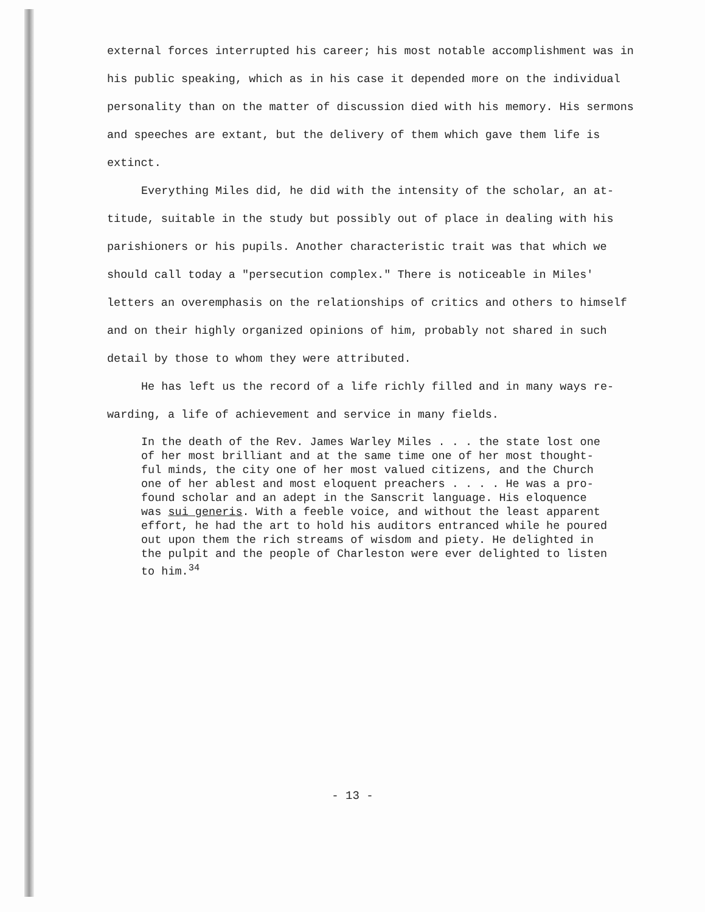external forces interrupted his career; his most notable accomplishment was in
his public speaking, which as in his case it depended more on the individual
personality than on the matter of discussion died with his memory. His sermons
and speeches are extant, but the delivery of them which gave them life is
extinct.
Everything Miles did, he did with the intensity of the scholar, an at-
titude, suitable in the study but possibly out of place in dealing with his
parishioners or his pupils. Another characteristic trait was that which we
should call today a "persecution complex." There is noticeable in Miles'
letters an overemphasis on the relationships of critics and others to himself
and on their highly organized opinions of him, probably not shared in such
detail by those to whom they were attributed.
He has left us the record of a life richly filled and in many ways re-
warding, a life of achievement and service in many fields.
In the death of the Rev. James Warley Miles . . . the state lost one
of her most brilliant and at the same time one of her most thought-
ful minds, the city one of her most valued citizens, and the Church
one of her ablest and most eloquent preachers . . . . He was a pro-
found scholar and an adept in the Sanscrit language. His eloquence
was sui generis. With a feeble voice, and without the least apparent
effort, he had the art to hold his auditors entranced while he poured
out upon them the rich streams of wisdom and piety. He delighted in
the pulpit and the people of Charleston were ever delighted to listen
to him.<sup>34</sup>
- 13 -